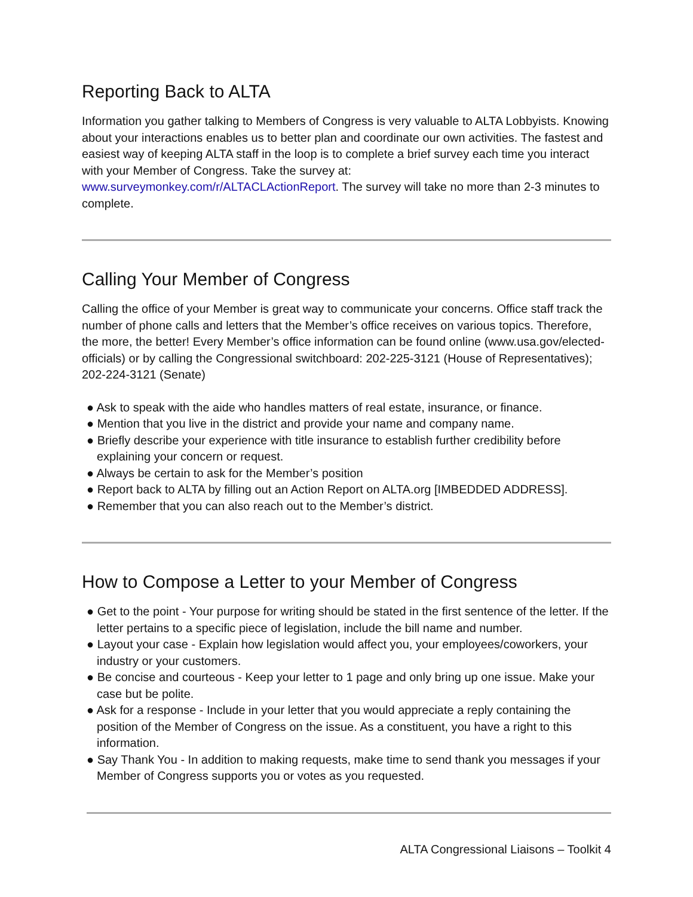Reporting Back to ALTA
Information you gather talking to Members of Congress is very valuable to ALTA Lobbyists. Knowing about your interactions enables us to better plan and coordinate our own activities. The fastest and easiest way of keeping ALTA staff in the loop is to complete a brief survey each time you interact with your Member of Congress. Take the survey at: www.surveymonkey.com/r/ALTACLActionReport. The survey will take no more than 2-3 minutes to complete.
Calling Your Member of Congress
Calling the office of your Member is great way to communicate your concerns. Office staff track the number of phone calls and letters that the Member’s office receives on various topics. Therefore, the more, the better! Every Member’s office information can be found online (www.usa.gov/elected-officials) or by calling the Congressional switchboard: 202-225-3121 (House of Representatives); 202-224-3121 (Senate)
● Ask to speak with the aide who handles matters of real estate, insurance, or finance.
● Mention that you live in the district and provide your name and company name.
● Briefly describe your experience with title insurance to establish further credibility before explaining your concern or request.
● Always be certain to ask for the Member’s position
● Report back to ALTA by filling out an Action Report on ALTA.org [IMBEDDED ADDRESS].
● Remember that you can also reach out to the Member’s district.
How to Compose a Letter to your Member of Congress
● Get to the point - Your purpose for writing should be stated in the first sentence of the letter. If the letter pertains to a specific piece of legislation, include the bill name and number.
● Layout your case - Explain how legislation would affect you, your employees/coworkers, your industry or your customers.
● Be concise and courteous - Keep your letter to 1 page and only bring up one issue. Make your case but be polite.
● Ask for a response - Include in your letter that you would appreciate a reply containing the position of the Member of Congress on the issue. As a constituent, you have a right to this information.
● Say Thank You - In addition to making requests, make time to send thank you messages if your Member of Congress supports you or votes as you requested.
ALTA Congressional Liaisons – Toolkit 4